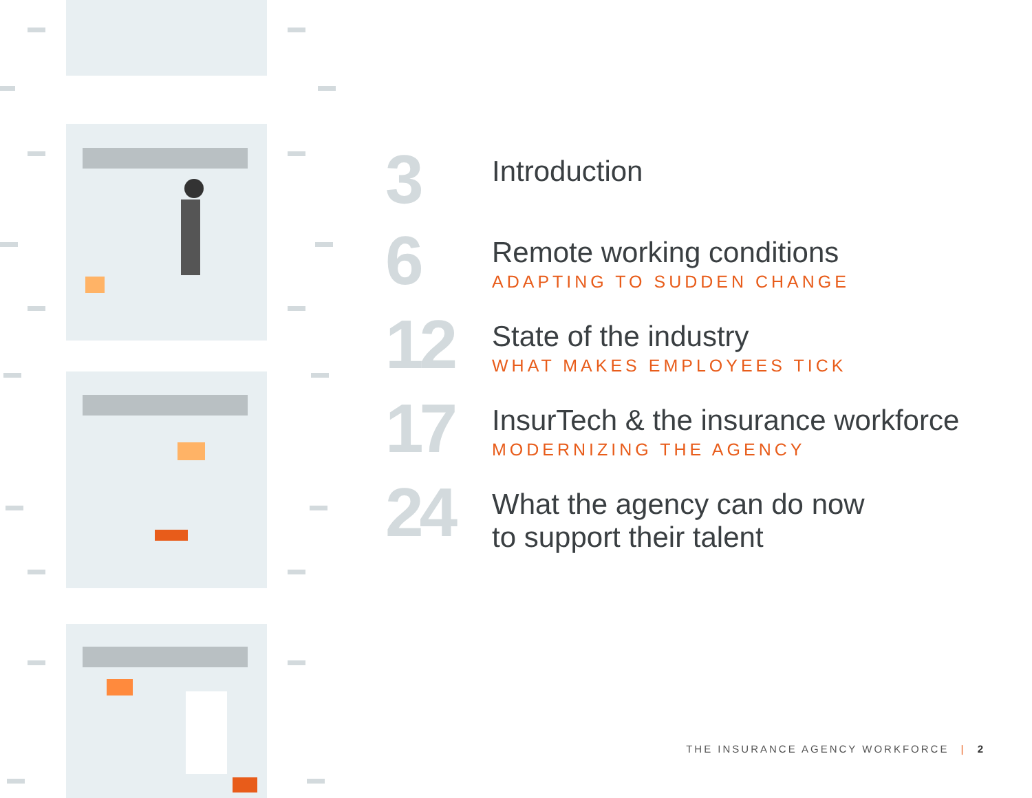3
Introduction
6
Remote working conditions
ADAPTING TO SUDDEN CHANGE
12
State of the industry
WHAT MAKES EMPLOYEES TICK
17
InsurTech & the insurance workforce
MODERNIZING THE AGENCY
24
What the agency can do now
to support their talent
THE INSURANCE AGENCY WORKFORCE | 2